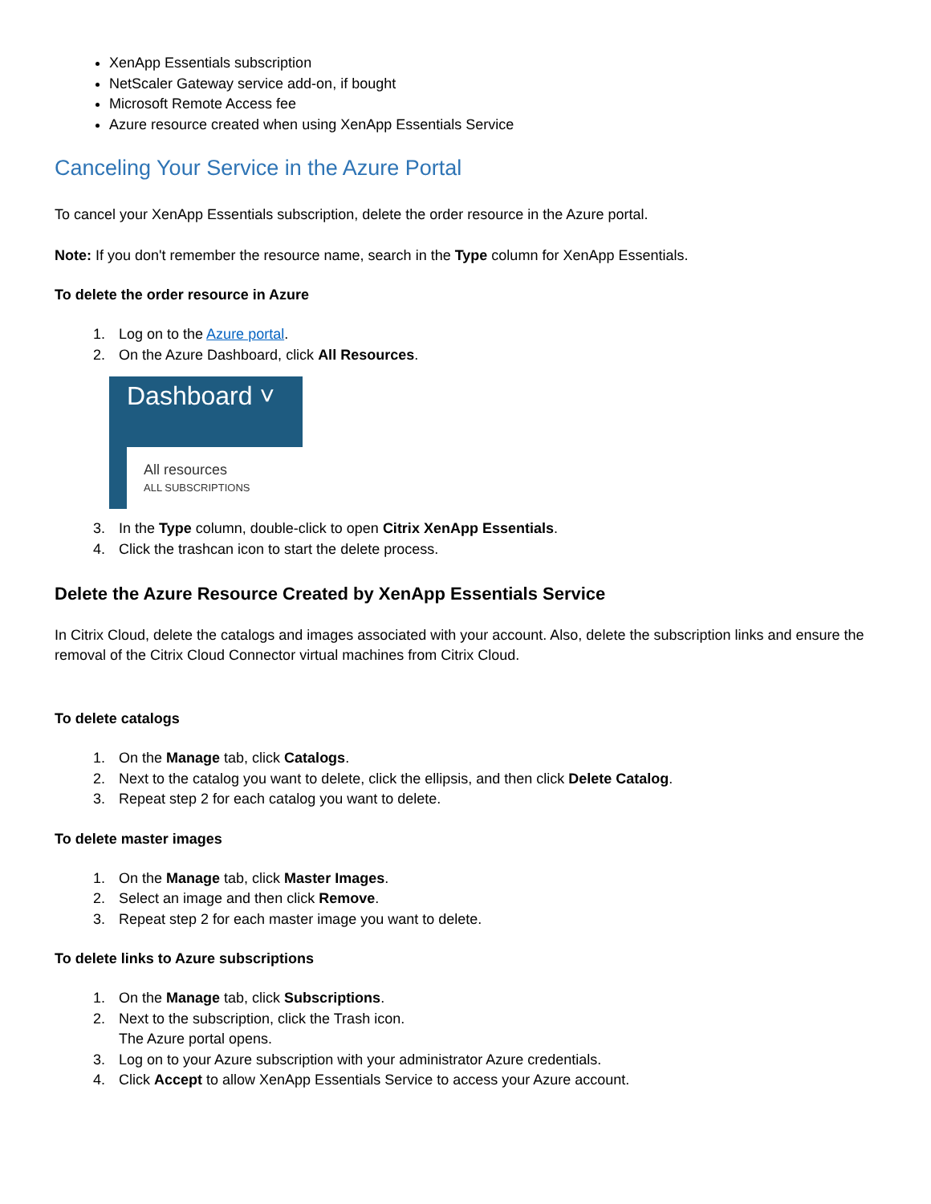XenApp Essentials subscription
NetScaler Gateway service add-on, if bought
Microsoft Remote Access fee
Azure resource created when using XenApp Essentials Service
Canceling Your Service in the Azure Portal
To cancel your XenApp Essentials subscription, delete the order resource in the Azure portal.
Note: If you don't remember the resource name, search in the Type column for XenApp Essentials.
To delete the order resource in Azure
1. Log on to the Azure portal.
2. On the Azure Dashboard, click All Resources.
Dashboard ˅
All resources
ALL SUBSCRIPTIONS
3. In the Type column, double-click to open Citrix XenApp Essentials.
4. Click the trashcan icon to start the delete process.
Delete the Azure Resource Created by XenApp Essentials Service
In Citrix Cloud, delete the catalogs and images associated with your account. Also, delete the subscription links and ensure the removal of the Citrix Cloud Connector virtual machines from Citrix Cloud.
To delete catalogs
1. On the Manage tab, click Catalogs.
2. Next to the catalog you want to delete, click the ellipsis, and then click Delete Catalog.
3. Repeat step 2 for each catalog you want to delete.
To delete master images
1. On the Manage tab, click Master Images.
2. Select an image and then click Remove.
3. Repeat step 2 for each master image you want to delete.
To delete links to Azure subscriptions
1. On the Manage tab, click Subscriptions.
2. Next to the subscription, click the Trash icon.
The Azure portal opens.
3. Log on to your Azure subscription with your administrator Azure credentials.
4. Click Accept to allow XenApp Essentials Service to access your Azure account.